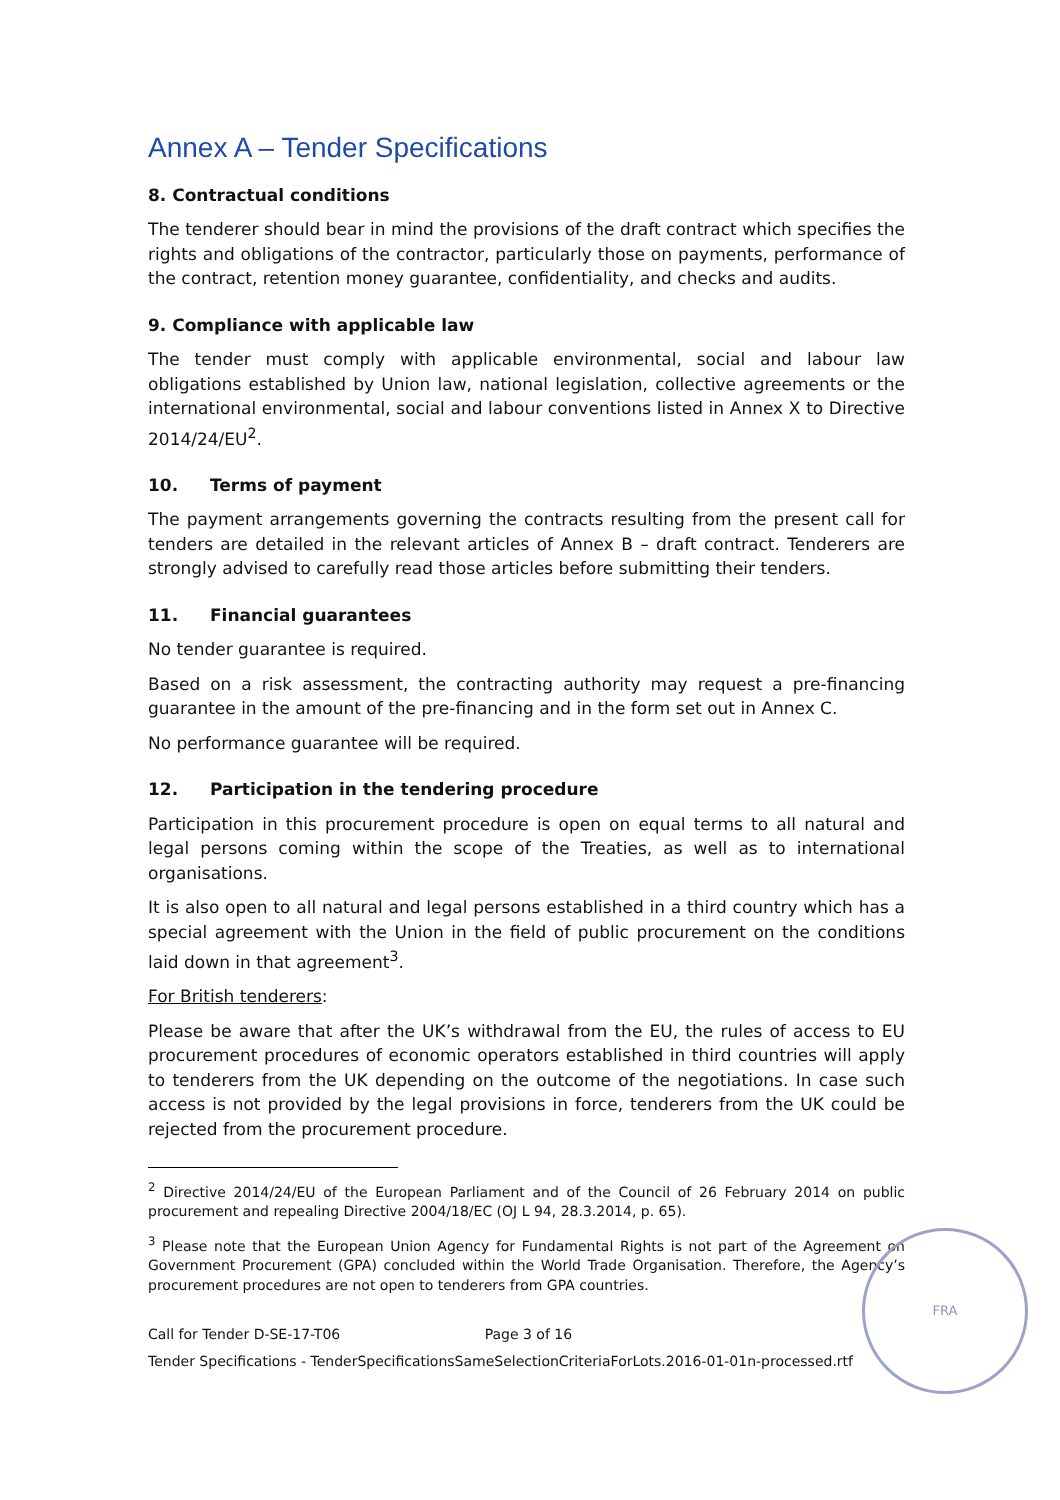Annex A – Tender Specifications
8. Contractual conditions
The tenderer should bear in mind the provisions of the draft contract which specifies the rights and obligations of the contractor, particularly those on payments, performance of the contract, retention money guarantee, confidentiality, and checks and audits.
9. Compliance with applicable law
The tender must comply with applicable environmental, social and labour law obligations established by Union law, national legislation, collective agreements or the international environmental, social and labour conventions listed in Annex X to Directive 2014/24/EU<sup>2</sup>.
10. Terms of payment
The payment arrangements governing the contracts resulting from the present call for tenders are detailed in the relevant articles of Annex B – draft contract. Tenderers are strongly advised to carefully read those articles before submitting their tenders.
11. Financial guarantees
No tender guarantee is required.
Based on a risk assessment, the contracting authority may request a pre-financing guarantee in the amount of the pre-financing and in the form set out in Annex C.
No performance guarantee will be required.
12. Participation in the tendering procedure
Participation in this procurement procedure is open on equal terms to all natural and legal persons coming within the scope of the Treaties, as well as to international organisations.
It is also open to all natural and legal persons established in a third country which has a special agreement with the Union in the field of public procurement on the conditions laid down in that agreement<sup>3</sup>.
For British tenderers:
Please be aware that after the UK’s withdrawal from the EU, the rules of access to EU procurement procedures of economic operators established in third countries will apply to tenderers from the UK depending on the outcome of the negotiations. In case such access is not provided by the legal provisions in force, tenderers from the UK could be rejected from the procurement procedure.
<sup>2</sup> Directive 2014/24/EU of the European Parliament and of the Council of 26 February 2014 on public procurement and repealing Directive 2004/18/EC (OJ L 94, 28.3.2014, p. 65).
<sup>3</sup> Please note that the European Union Agency for Fundamental Rights is not part of the Agreement on Government Procurement (GPA) concluded within the World Trade Organisation. Therefore, the Agency’s procurement procedures are not open to tenderers from GPA countries.
Call for Tender D-SE-17-T06 Page 3 of 16
Tender Specifications - TenderSpecificationsSameSelectionCriteriaForLots.2016-01-01n-processed.rtf
FRA